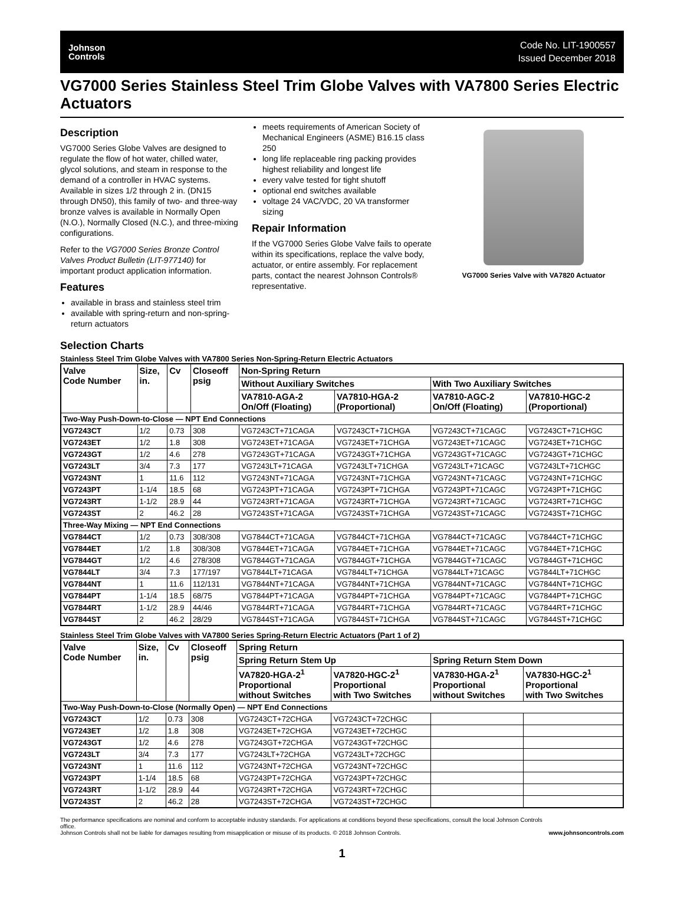Johnson
Controls
Code No. LIT-1900557
Issued December 2018
VG7000 Series Stainless Steel Trim Globe Valves with VA7800 Series Electric Actuators
Description
VG7000 Series Globe Valves are designed to regulate the flow of hot water, chilled water, glycol solutions, and steam in response to the demand of a controller in HVAC systems. Available in sizes 1/2 through 2 in. (DN15 through DN50), this family of two- and three-way bronze valves is available in Normally Open (N.O.), Normally Closed (N.C.), and three-mixing configurations.
Refer to the VG7000 Series Bronze Control Valves Product Bulletin (LIT-977140) for important product application information.
Features
available in brass and stainless steel trim
available with spring-return and non-spring-return actuators
meets requirements of American Society of Mechanical Engineers (ASME) B16.15 class 250
long life replaceable ring packing provides highest reliability and longest life
every valve tested for tight shutoff
optional end switches available
voltage 24 VAC/VDC, 20 VA transformer sizing
Repair Information
If the VG7000 Series Globe Valve fails to operate within its specifications, replace the valve body, actuator, or entire assembly. For replacement parts, contact the nearest Johnson Controls® representative.
VG7000 Series Valve with VA7820 Actuator
Selection Charts
Stainless Steel Trim Globe Valves with VA7800 Series Non-Spring-Return Electric Actuators
| Valve Code Number | Size, in. | Cv | Closeoff psig | Non-Spring Return | | | |
| --- | --- | --- | --- | --- | --- | --- | --- |
| | | | | Without Auxiliary Switches | | With Two Auxiliary Switches | |
| | | | | VA7810-AGA-2 On/Off (Floating) | VA7810-HGA-2 (Proportional) | VA7810-AGC-2 On/Off (Floating) | VA7810-HGC-2 (Proportional) |
| Two-Way Push-Down-to-Close — NPT End Connections | | | | | | | |
| VG7243CT | 1/2 | 0.73 | 308 | VG7243CT+71CAGA | VG7243CT+71CHGA | VG7243CT+71CAGC | VG7243CT+71CHGC |
| VG7243ET | 1/2 | 1.8 | 308 | VG7243ET+71CAGA | VG7243ET+71CHGA | VG7243ET+71CAGC | VG7243ET+71CHGC |
| VG7243GT | 1/2 | 4.6 | 278 | VG7243GT+71CAGA | VG7243GT+71CHGA | VG7243GT+71CAGC | VG7243GT+71CHGC |
| VG7243LT | 3/4 | 7.3 | 177 | VG7243LT+71CAGA | VG7243LT+71CHGA | VG7243LT+71CAGC | VG7243LT+71CHGC |
| VG7243NT | 1 | 11.6 | 112 | VG7243NT+71CAGA | VG7243NT+71CHGA | VG7243NT+71CAGC | VG7243NT+71CHGC |
| VG7243PT | 1-1/4 | 18.5 | 68 | VG7243PT+71CAGA | VG7243PT+71CHGA | VG7243PT+71CAGC | VG7243PT+71CHGC |
| VG7243RT | 1-1/2 | 28.9 | 44 | VG7243RT+71CAGA | VG7243RT+71CHGA | VG7243RT+71CAGC | VG7243RT+71CHGC |
| VG7243ST | 2 | 46.2 | 28 | VG7243ST+71CAGA | VG7243ST+71CHGA | VG7243ST+71CAGC | VG7243ST+71CHGC |
| Three-Way Mixing — NPT End Connections | | | | | | | |
| VG7844CT | 1/2 | 0.73 | 308/308 | VG7844CT+71CAGA | VG7844CT+71CHGA | VG7844CT+71CAGC | VG7844CT+71CHGC |
| VG7844ET | 1/2 | 1.8 | 308/308 | VG7844ET+71CAGA | VG7844ET+71CHGA | VG7844ET+71CAGC | VG7844ET+71CHGC |
| VG7844GT | 1/2 | 4.6 | 278/308 | VG7844GT+71CAGA | VG7844GT+71CHGA | VG7844GT+71CAGC | VG7844GT+71CHGC |
| VG7844LT | 3/4 | 7.3 | 177/197 | VG7844LT+71CAGA | VG7844LT+71CHGA | VG7844LT+71CAGC | VG7844LT+71CHGC |
| VG7844NT | 1 | 11.6 | 112/131 | VG7844NT+71CAGA | VG7844NT+71CHGA | VG7844NT+71CAGC | VG7844NT+71CHGC |
| VG7844PT | 1-1/4 | 18.5 | 68/75 | VG7844PT+71CAGA | VG7844PT+71CHGA | VG7844PT+71CAGC | VG7844PT+71CHGC |
| VG7844RT | 1-1/2 | 28.9 | 44/46 | VG7844RT+71CAGA | VG7844RT+71CHGA | VG7844RT+71CAGC | VG7844RT+71CHGC |
| VG7844ST | 2 | 46.2 | 28/29 | VG7844ST+71CAGA | VG7844ST+71CHGA | VG7844ST+71CAGC | VG7844ST+71CHGC |
Stainless Steel Trim Globe Valves with VA7800 Series Spring-Return Electric Actuators (Part 1 of 2)
| Valve Code Number | Size, in. | Cv | Closeoff psig | Spring Return | | | |
| --- | --- | --- | --- | --- | --- | --- | --- |
| | | | | Spring Return Stem Up | | Spring Return Stem Down | |
| | | | | VA7820-HGA-2<sup>1</sup> Proportional without Switches | VA7820-HGC-2<sup>1</sup> Proportional with Two Switches | VA7830-HGA-2<sup>1</sup> Proportional without Switches | VA7830-HGC-2<sup>1</sup> Proportional with Two Switches |
| Two-Way Push-Down-to-Close (Normally Open) — NPT End Connections | | | | | | | |
| VG7243CT | 1/2 | 0.73 | 308 | VG7243CT+72CHGA | VG7243CT+72CHGC | | |
| VG7243ET | 1/2 | 1.8 | 308 | VG7243ET+72CHGA | VG7243ET+72CHGC | | |
| VG7243GT | 1/2 | 4.6 | 278 | VG7243GT+72CHGA | VG7243GT+72CHGC | | |
| VG7243LT | 3/4 | 7.3 | 177 | VG7243LT+72CHGA | VG7243LT+72CHGC | | |
| VG7243NT | 1 | 11.6 | 112 | VG7243NT+72CHGA | VG7243NT+72CHGC | | |
| VG7243PT | 1-1/4 | 18.5 | 68 | VG7243PT+72CHGA | VG7243PT+72CHGC | | |
| VG7243RT | 1-1/2 | 28.9 | 44 | VG7243RT+72CHGA | VG7243RT+72CHGC | | |
| VG7243ST | 2 | 46.2 | 28 | VG7243ST+72CHGA | VG7243ST+72CHGC | | |
The performance specifications are nominal and conform to acceptable industry standards. For applications at conditions beyond these specifications, consult the local Johnson Controls office.
Johnson Controls shall not be liable for damages resulting from misapplication or misuse of its products. © 2018 Johnson Controls.
www.johnsoncontrols.com
1